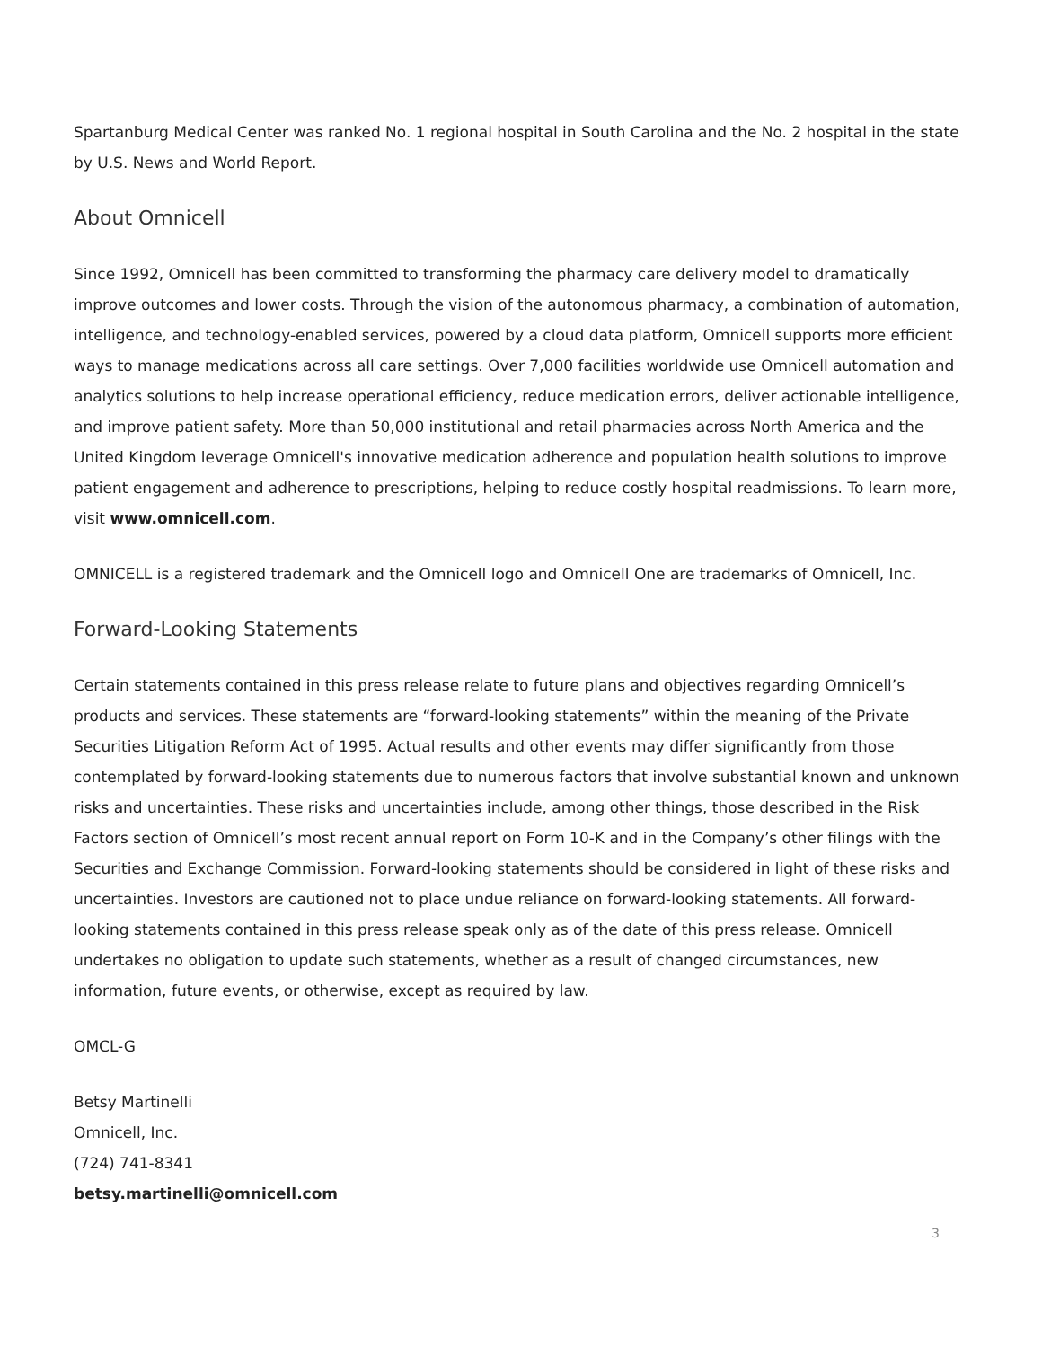Spartanburg Medical Center was ranked No. 1 regional hospital in South Carolina and the No. 2 hospital in the state by U.S. News and World Report.
About Omnicell
Since 1992, Omnicell has been committed to transforming the pharmacy care delivery model to dramatically improve outcomes and lower costs. Through the vision of the autonomous pharmacy, a combination of automation, intelligence, and technology-enabled services, powered by a cloud data platform, Omnicell supports more efficient ways to manage medications across all care settings. Over 7,000 facilities worldwide use Omnicell automation and analytics solutions to help increase operational efficiency, reduce medication errors, deliver actionable intelligence, and improve patient safety. More than 50,000 institutional and retail pharmacies across North America and the United Kingdom leverage Omnicell's innovative medication adherence and population health solutions to improve patient engagement and adherence to prescriptions, helping to reduce costly hospital readmissions. To learn more, visit www.omnicell.com.
OMNICELL is a registered trademark and the Omnicell logo and Omnicell One are trademarks of Omnicell, Inc.
Forward-Looking Statements
Certain statements contained in this press release relate to future plans and objectives regarding Omnicell’s products and services. These statements are “forward-looking statements” within the meaning of the Private Securities Litigation Reform Act of 1995. Actual results and other events may differ significantly from those contemplated by forward-looking statements due to numerous factors that involve substantial known and unknown risks and uncertainties. These risks and uncertainties include, among other things, those described in the Risk Factors section of Omnicell’s most recent annual report on Form 10-K and in the Company’s other filings with the Securities and Exchange Commission. Forward-looking statements should be considered in light of these risks and uncertainties. Investors are cautioned not to place undue reliance on forward-looking statements. All forward-looking statements contained in this press release speak only as of the date of this press release. Omnicell undertakes no obligation to update such statements, whether as a result of changed circumstances, new information, future events, or otherwise, except as required by law.
OMCL-G
Betsy Martinelli
Omnicell, Inc.
(724) 741-8341
betsy.martinelli@omnicell.com
3